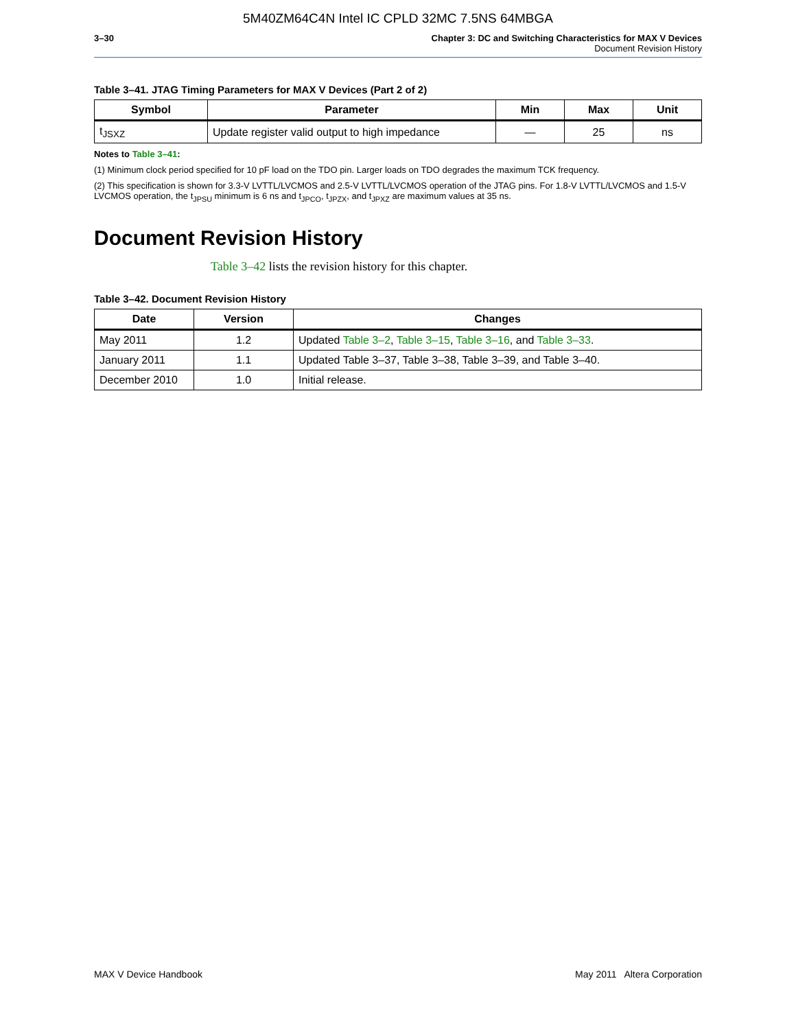5M40ZM64C4N Intel IC CPLD 32MC 7.5NS 64MBGA
3–30 Chapter 3: DC and Switching Characteristics for MAX V Devices
Document Revision History
Table 3–41. JTAG Timing Parameters for MAX V Devices (Part 2 of 2)
| Symbol | Parameter | Min | Max | Unit |
| --- | --- | --- | --- | --- |
| t<sub>JSXZ</sub> | Update register valid output to high impedance | — | 25 | ns |
Notes to Table 3–41:
(1) Minimum clock period specified for 10 pF load on the TDO pin. Larger loads on TDO degrades the maximum TCK frequency.
(2) This specification is shown for 3.3-V LVTTL/LVCMOS and 2.5-V LVTTL/LVCMOS operation of the JTAG pins. For 1.8-V LVTTL/LVCMOS and 1.5-V LVCMOS operation, the t<sub>JPSU</sub> minimum is 6 ns and t<sub>JPCO</sub>, t<sub>JPZX</sub>, and t<sub>JPXZ</sub> are maximum values at 35 ns.
Document Revision History
Table 3–42 lists the revision history for this chapter.
Table 3–42. Document Revision History
| Date | Version | Changes |
| --- | --- | --- |
| May 2011 | 1.2 | Updated Table 3–2 , Table 3–15 , Table 3–16 , and Table 3–33 . |
| January 2011 | 1.1 | Updated Table 3–37, Table 3–38, Table 3–39, and Table 3–40. |
| December 2010 | 1.0 | Initial release. |
MAX V Device Handbook May 2011 Altera Corporation